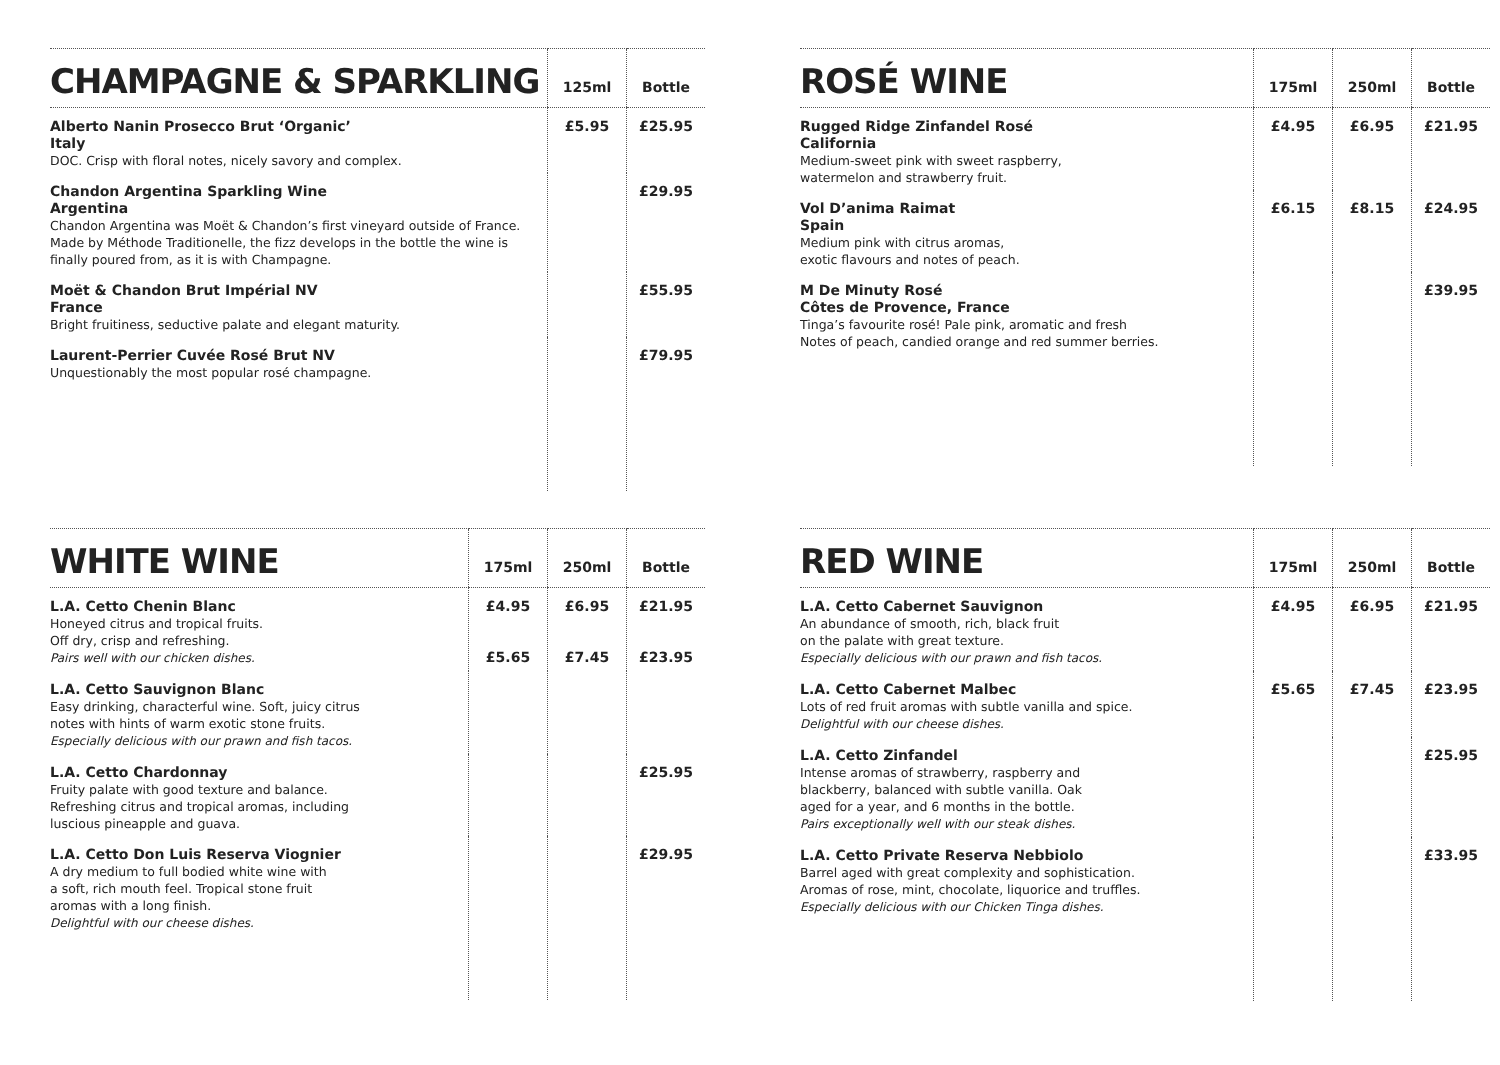| CHAMPAGNE & SPARKLING | 125ml | Bottle |
| --- | --- | --- |
| Alberto Nanin Prosecco Brut ‘Organic’ Italy DOC. Crisp with floral notes, nicely savory and complex. | £5.95 | £25.95 |
| Chandon Argentina Sparkling Wine Argentina Chandon Argentina was Moët & Chandon’s first vineyard outside of France. Made by Méthode Traditionelle, the fizz develops in the bottle the wine is finally poured from, as it is with Champagne. | | £29.95 |
| Moët & Chandon Brut Impérial NV France Bright fruitiness, seductive palate and elegant maturity. | | £55.95 |
| Laurent-Perrier Cuvée Rosé Brut NV Unquestionably the most popular rosé champagne. | | £79.95 |
| ROSÉ WINE | 175ml | 250ml | Bottle |
| --- | --- | --- | --- |
| Rugged Ridge Zinfandel Rosé California Medium-sweet pink with sweet raspberry, watermelon and strawberry fruit. | £4.95 | £6.95 | £21.95 |
| Vol D’anima Raimat Spain Medium pink with citrus aromas, exotic flavours and notes of peach. | £6.15 | £8.15 | £24.95 |
| M De Minuty Rosé Côtes de Provence, France Tinga’s favourite rosé! Pale pink, aromatic and fresh Notes of peach, candied orange and red summer berries. | | | £39.95 |
| WHITE WINE | 175ml | 250ml | Bottle |
| --- | --- | --- | --- |
| L.A. Cetto Chenin Blanc Honeyed citrus and tropical fruits. Off dry, crisp and refreshing. Pairs well with our chicken dishes. | £4.95 £5.65 | £6.95 £7.45 | £21.95 £23.95 |
| L.A. Cetto Sauvignon Blanc Easy drinking, characterful wine. Soft, juicy citrus notes with hints of warm exotic stone fruits. Especially delicious with our prawn and fish tacos. | | | |
| L.A. Cetto Chardonnay Fruity palate with good texture and balance. Refreshing citrus and tropical aromas, including luscious pineapple and guava. | | | £25.95 |
| L.A. Cetto Don Luis Reserva Viognier A dry medium to full bodied white wine with a soft, rich mouth feel. Tropical stone fruit aromas with a long finish. Delightful with our cheese dishes. | | | £29.95 |
| RED WINE | 175ml | 250ml | Bottle |
| --- | --- | --- | --- |
| L.A. Cetto Cabernet Sauvignon An abundance of smooth, rich, black fruit on the palate with great texture. Especially delicious with our prawn and fish tacos. | £4.95 | £6.95 | £21.95 |
| L.A. Cetto Cabernet Malbec Lots of red fruit aromas with subtle vanilla and spice. Delightful with our cheese dishes. | £5.65 | £7.45 | £23.95 |
| L.A. Cetto Zinfandel Intense aromas of strawberry, raspberry and blackberry, balanced with subtle vanilla. Oak aged for a year, and 6 months in the bottle. Pairs exceptionally well with our steak dishes. | | | £25.95 |
| L.A. Cetto Private Reserva Nebbiolo Barrel aged with great complexity and sophistication. Aromas of rose, mint, chocolate, liquorice and truffles. Especially delicious with our Chicken Tinga dishes. | | | £33.95 |